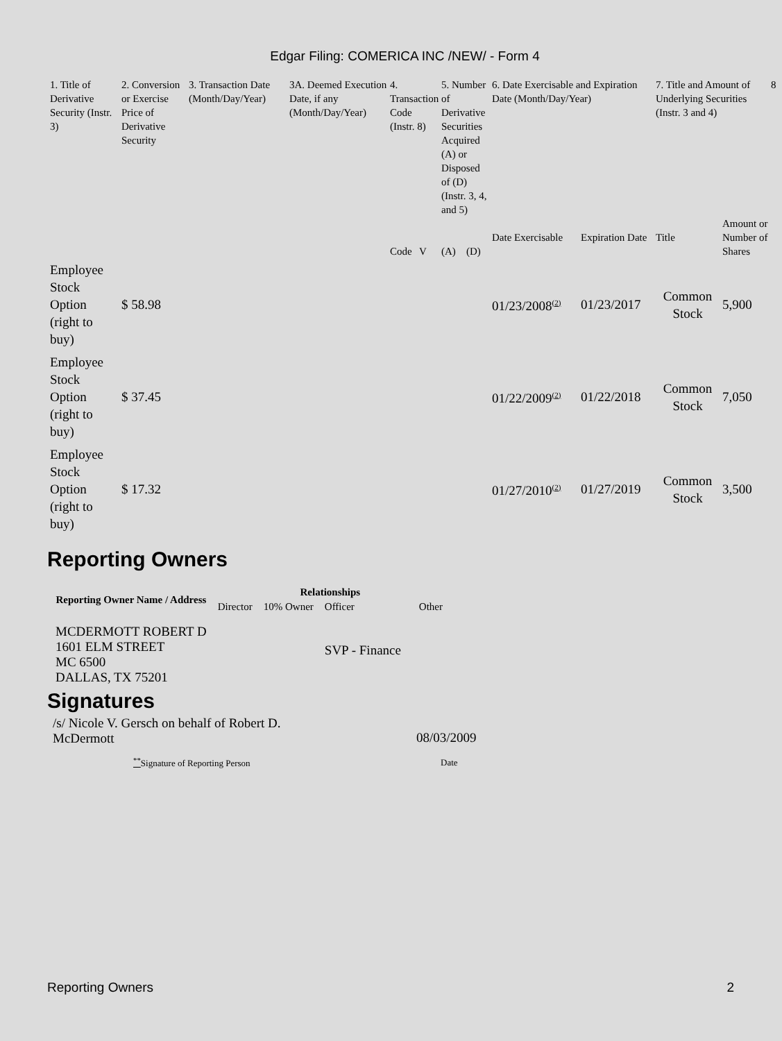Edgar Filing: COMERICA INC /NEW/ - Form 4
| 1. Title of Derivative Security (Instr. 3) | 2. Conversion or Exercise Price of Derivative Security | 3. Transaction Date (Month/Day/Year) | 3A. Deemed Execution Date, if any (Month/Day/Year) | 4. Transaction Code (Instr. 8) | | 5. Number of Derivative Securities Acquired (A) or Disposed of (D) (Instr. 3, 4, and 5) | | 6. Date Exercisable and Expiration Date (Month/Day/Year) | | 7. Title and Amount of Underlying Securities (Instr. 3 and 4) | | 8 |
| --- | --- | --- | --- | --- | --- | --- | --- | --- | --- | --- | --- | --- |
| | | | | Code | V | (A) | (D) | Date Exercisable | Expiration Date | Title | Amount or Number of Shares | |
| Employee Stock Option (right to buy) | $ 58.98 | | | | | | | 01/23/2008<sup>(2)</sup> | 01/23/2017 | Common Stock | 5,900 | |
| Employee Stock Option (right to buy) | $ 37.45 | | | | | | | 01/22/2009<sup>(2)</sup> | 01/22/2018 | Common Stock | 7,050 | |
| Employee Stock Option (right to buy) | $ 17.32 | | | | | | | 01/27/2010<sup>(2)</sup> | 01/27/2019 | Common Stock | 3,500 | |
Reporting Owners
| Reporting Owner Name / Address | Relationships | | | |
| --- | --- | --- | --- | --- |
| | Director | 10% Owner | Officer | Other |
| MCDERMOTT ROBERT D 1601 ELM STREET MC 6500 DALLAS, TX 75201 | | | SVP - Finance | |
Signatures
| /s/ Nicole V. Gersch on behalf of Robert D. McDermott | 08/03/2009 |
| <sup>**</sup> Signature of Reporting Person | Date |
Reporting Owners 2